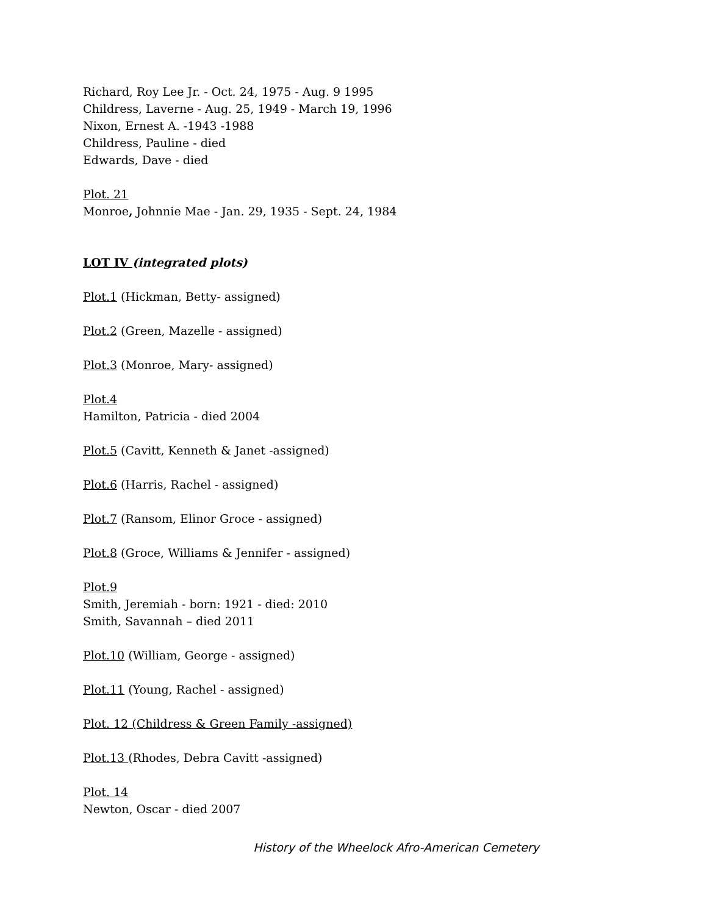Richard, Roy Lee Jr. - Oct. 24, 1975 - Aug. 9 1995
Childress, Laverne - Aug. 25, 1949 - March 19, 1996
Nixon, Ernest A. -1943 -1988
Childress, Pauline - died
Edwards, Dave - died
Plot. 21
Monroe, Johnnie Mae - Jan. 29, 1935 - Sept. 24, 1984
LOT IV (integrated plots)
Plot.1 (Hickman, Betty- assigned)
Plot.2 (Green, Mazelle - assigned)
Plot.3 (Monroe, Mary- assigned)
Plot.4
Hamilton, Patricia - died 2004
Plot.5 (Cavitt, Kenneth & Janet -assigned)
Plot.6 (Harris, Rachel - assigned)
Plot.7 (Ransom, Elinor Groce - assigned)
Plot.8 (Groce, Williams & Jennifer - assigned)
Plot.9
Smith, Jeremiah - born: 1921 - died: 2010
Smith, Savannah – died 2011
Plot.10 (William, George - assigned)
Plot.11 (Young, Rachel - assigned)
Plot. 12 (Childress & Green Family -assigned)
Plot.13 (Rhodes, Debra Cavitt -assigned)
Plot. 14
Newton, Oscar - died 2007
History of the Wheelock Afro-American Cemetery